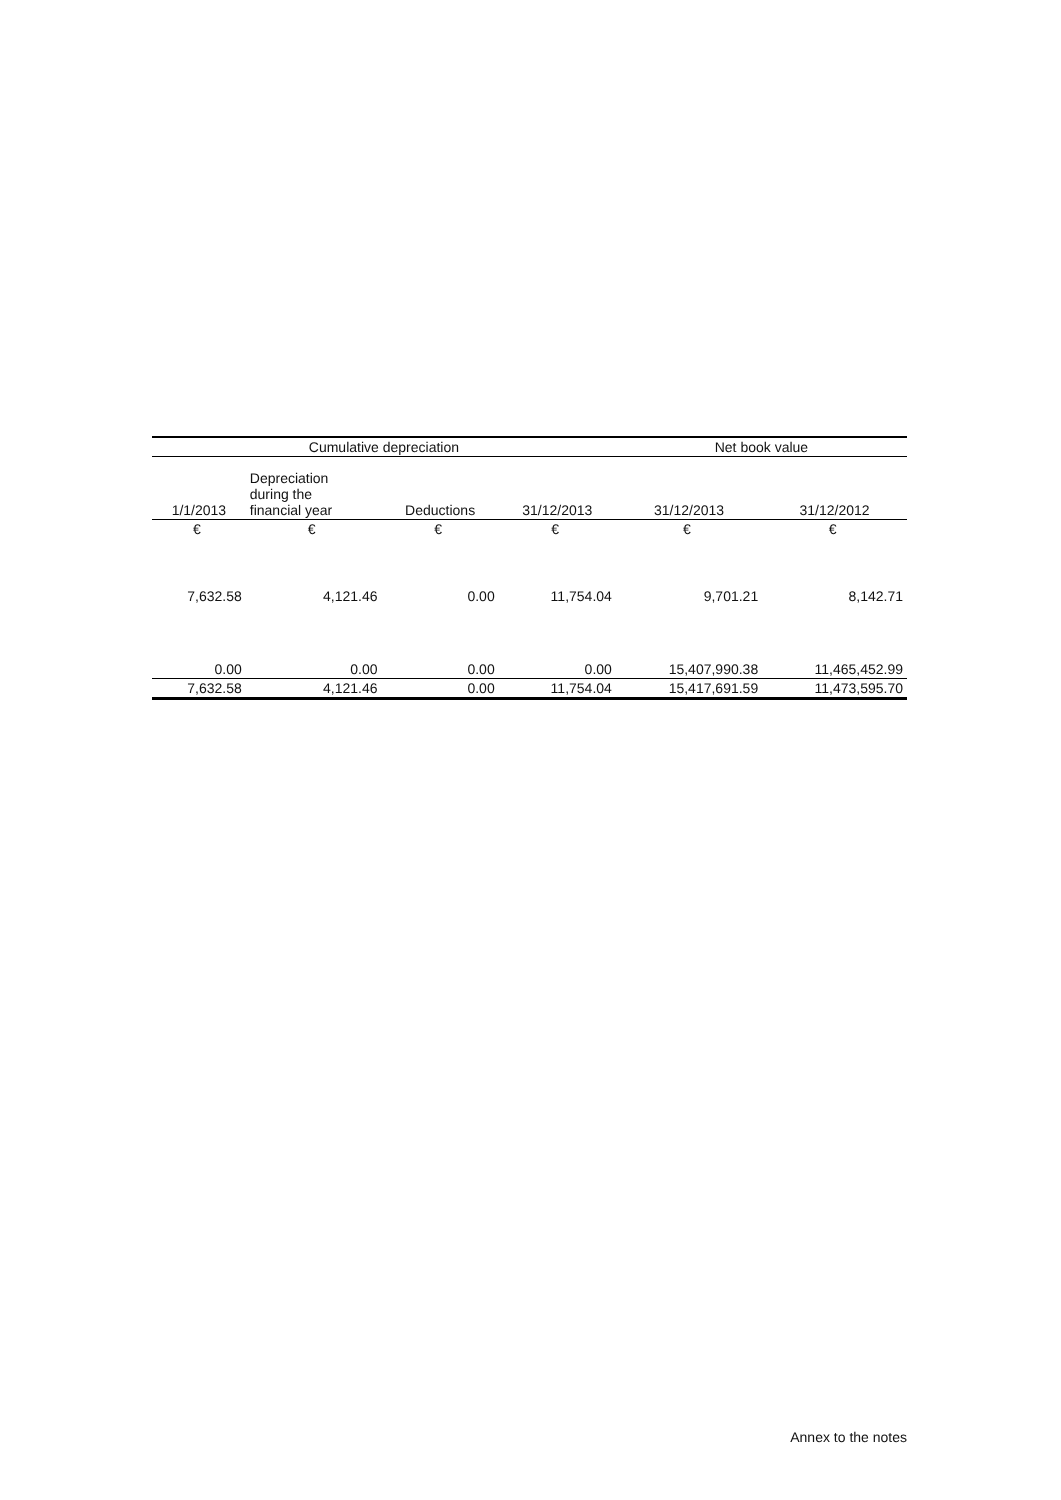| Cumulative depreciation | | | | Net book value | |
| --- | --- | --- | --- | --- | --- |
| 1/1/2013 | Depreciation during the financial year | Deductions | 31/12/2013 | 31/12/2013 | 31/12/2012 |
| € | € | € | € | € | € |
| 7,632.58 | 4,121.46 | 0.00 | 11,754.04 | 9,701.21 | 8,142.71 |
| 0.00 | 0.00 | 0.00 | 0.00 | 15,407,990.38 | 11,465,452.99 |
| 7,632.58 | 4,121.46 | 0.00 | 11,754.04 | 15,417,691.59 | 11,473,595.70 |
Annex to the notes